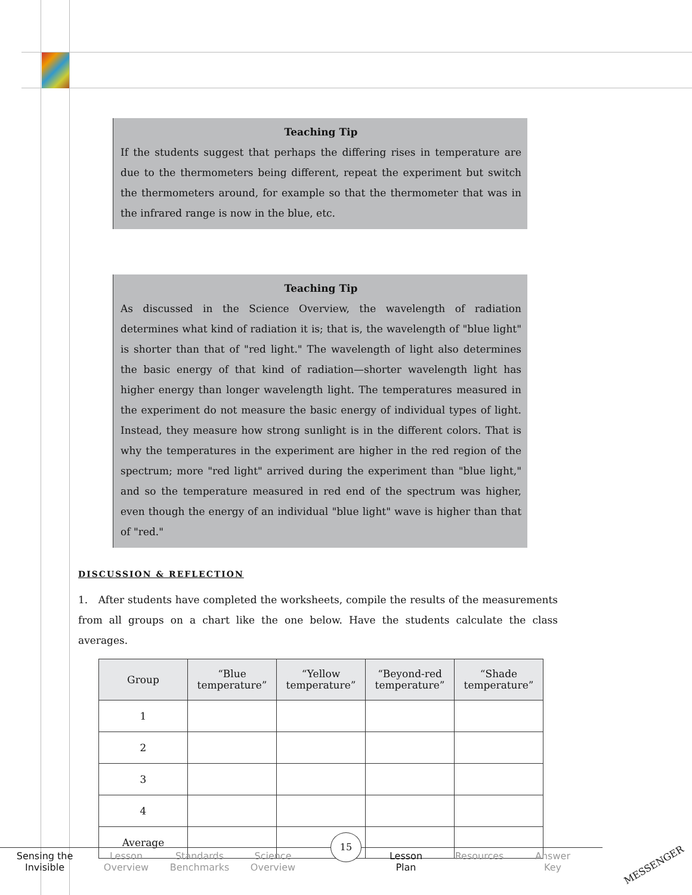Teaching Tip
If the students suggest that perhaps the differing rises in temperature are due to the thermometers being different, repeat the experiment but switch the thermometers around, for example so that the thermometer that was in the infrared range is now in the blue, etc.
Teaching Tip
As discussed in the Science Overview, the wavelength of radiation determines what kind of radiation it is; that is, the wavelength of "blue light" is shorter than that of "red light." The wavelength of light also determines the basic energy of that kind of radiation—shorter wavelength light has higher energy than longer wavelength light. The temperatures measured in the experiment do not measure the basic energy of individual types of light. Instead, they measure how strong sunlight is in the different colors. That is why the temperatures in the experiment are higher in the red region of the spectrum; more "red light" arrived during the experiment than "blue light," and so the temperature measured in red end of the spectrum was higher, even though the energy of an individual "blue light" wave is higher than that of "red."
DISCUSSION & REFLECTION
1. After students have completed the worksheets, compile the results of the measurements from all groups on a chart like the one below. Have the students calculate the class averages.
| Group | “Blue temperature” | “Yellow temperature” | “Beyond-red temperature” | “Shade temperature” |
| --- | --- | --- | --- | --- |
| 1 | | | | |
| 2 | | | | |
| 3 | | | | |
| 4 | | | | |
| Average | | | | |
Sensing the
Invisible
Lesson
Overview
Standards
Benchmarks
Science
Overview
Lesson
Plan
Resources Answer
Key
15
MESSENGER